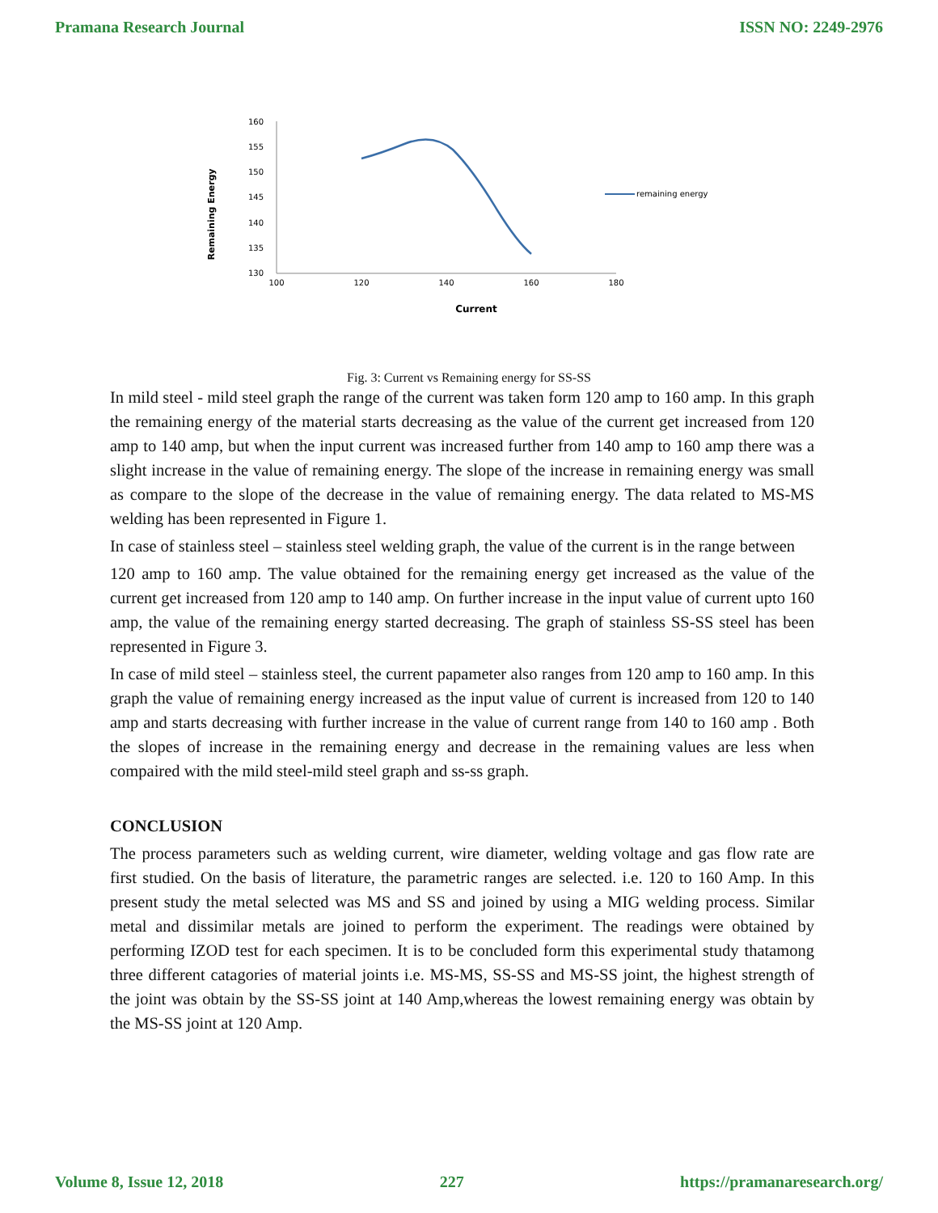Pramana Research Journal ISSN NO: 2249-2976
160
155
150
145
140
135
130
100
120
140
160
180
Current
Remaining Energy
remaining energy
Fig. 3: Current vs Remaining energy for SS-SS
In mild steel - mild steel graph the range of the current was taken form 120 amp to 160 amp. In this graph the remaining energy of the material starts decreasing as the value of the current get increased from 120 amp to 140 amp, but when the input current was increased further from 140 amp to 160 amp there was a slight increase in the value of remaining energy. The slope of the increase in remaining energy was small as compare to the slope of the decrease in the value of remaining energy. The data related to MS-MS welding has been represented in Figure 1.
In case of stainless steel – stainless steel welding graph, the value of the current is in the range between
120 amp to 160 amp. The value obtained for the remaining energy get increased as the value of the current get increased from 120 amp to 140 amp. On further increase in the input value of current upto 160 amp, the value of the remaining energy started decreasing. The graph of stainless SS-SS steel has been represented in Figure 3.
In case of mild steel – stainless steel, the current papameter also ranges from 120 amp to 160 amp. In this graph the value of remaining energy increased as the input value of current is increased from 120 to 140 amp and starts decreasing with further increase in the value of current range from 140 to 160 amp . Both the slopes of increase in the remaining energy and decrease in the remaining values are less when compaired with the mild steel-mild steel graph and ss-ss graph.
CONCLUSION
The process parameters such as welding current, wire diameter, welding voltage and gas flow rate are first studied. On the basis of literature, the parametric ranges are selected. i.e. 120 to 160 Amp. In this present study the metal selected was MS and SS and joined by using a MIG welding process. Similar metal and dissimilar metals are joined to perform the experiment. The readings were obtained by performing IZOD test for each specimen. It is to be concluded form this experimental study thatamong three different catagories of material joints i.e. MS-MS, SS-SS and MS-SS joint, the highest strength of the joint was obtain by the SS-SS joint at 140 Amp,whereas the lowest remaining energy was obtain by the MS-SS joint at 120 Amp.
Volume 8, Issue 12, 2018 227 https://pramanaresearch.org/